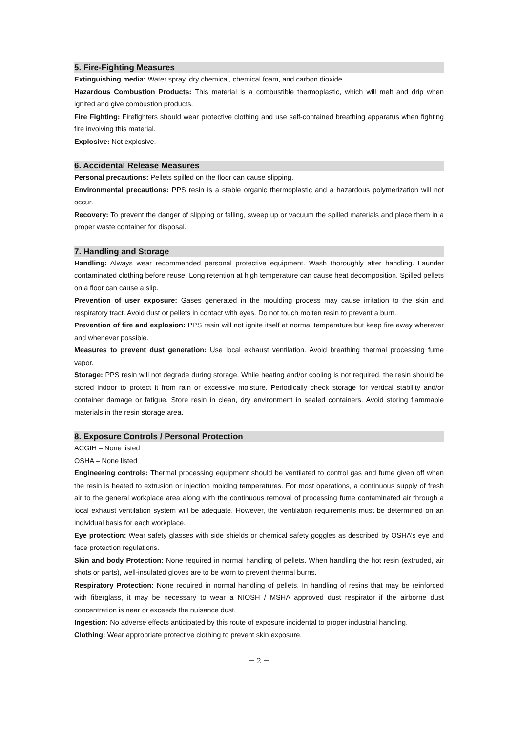5. Fire-Fighting Measures
Extinguishing media: Water spray, dry chemical, chemical foam, and carbon dioxide.
Hazardous Combustion Products: This material is a combustible thermoplastic, which will melt and drip when ignited and give combustion products.
Fire Fighting: Firefighters should wear protective clothing and use self-contained breathing apparatus when fighting fire involving this material.
Explosive: Not explosive.
6. Accidental Release Measures
Personal precautions: Pellets spilled on the floor can cause slipping.
Environmental precautions: PPS resin is a stable organic thermoplastic and a hazardous polymerization will not occur.
Recovery: To prevent the danger of slipping or falling, sweep up or vacuum the spilled materials and place them in a proper waste container for disposal.
7. Handling and Storage
Handling: Always wear recommended personal protective equipment. Wash thoroughly after handling. Launder contaminated clothing before reuse. Long retention at high temperature can cause heat decomposition. Spilled pellets on a floor can cause a slip.
Prevention of user exposure: Gases generated in the moulding process may cause irritation to the skin and respiratory tract. Avoid dust or pellets in contact with eyes. Do not touch molten resin to prevent a burn.
Prevention of fire and explosion: PPS resin will not ignite itself at normal temperature but keep fire away wherever and whenever possible.
Measures to prevent dust generation: Use local exhaust ventilation. Avoid breathing thermal processing fume vapor.
Storage: PPS resin will not degrade during storage. While heating and/or cooling is not required, the resin should be stored indoor to protect it from rain or excessive moisture. Periodically check storage for vertical stability and/or container damage or fatigue. Store resin in clean, dry environment in sealed containers. Avoid storing flammable materials in the resin storage area.
8. Exposure Controls / Personal Protection
ACGIH – None listed
OSHA – None listed
Engineering controls: Thermal processing equipment should be ventilated to control gas and fume given off when the resin is heated to extrusion or injection molding temperatures. For most operations, a continuous supply of fresh air to the general workplace area along with the continuous removal of processing fume contaminated air through a local exhaust ventilation system will be adequate. However, the ventilation requirements must be determined on an individual basis for each workplace.
Eye protection: Wear safety glasses with side shields or chemical safety goggles as described by OSHA’s eye and face protection regulations.
Skin and body Protection: None required in normal handling of pellets. When handling the hot resin (extruded, air shots or parts), well-insulated gloves are to be worn to prevent thermal burns.
Respiratory Protection: None required in normal handling of pellets. In handling of resins that may be reinforced with fiberglass, it may be necessary to wear a NIOSH / MSHA approved dust respirator if the airborne dust concentration is near or exceeds the nuisance dust.
Ingestion: No adverse effects anticipated by this route of exposure incidental to proper industrial handling.
Clothing: Wear appropriate protective clothing to prevent skin exposure.
－ 2 －